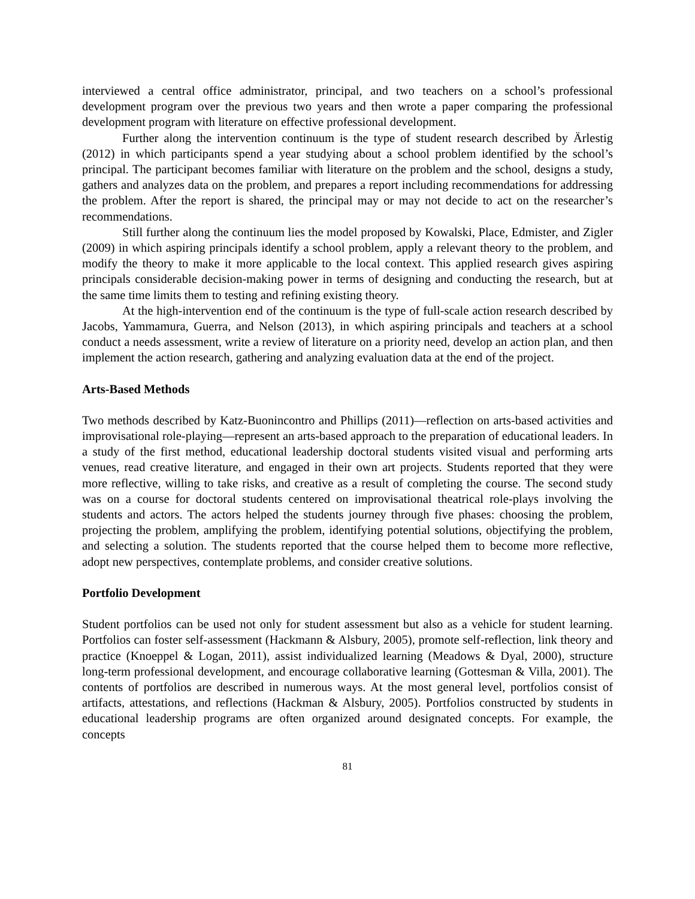interviewed a central office administrator, principal, and two teachers on a school’s professional development program over the previous two years and then wrote a paper comparing the professional development program with literature on effective professional development.
Further along the intervention continuum is the type of student research described by Ärlestig (2012) in which participants spend a year studying about a school problem identified by the school’s principal. The participant becomes familiar with literature on the problem and the school, designs a study, gathers and analyzes data on the problem, and prepares a report including recommendations for addressing the problem. After the report is shared, the principal may or may not decide to act on the researcher’s recommendations.
Still further along the continuum lies the model proposed by Kowalski, Place, Edmister, and Zigler (2009) in which aspiring principals identify a school problem, apply a relevant theory to the problem, and modify the theory to make it more applicable to the local context. This applied research gives aspiring principals considerable decision-making power in terms of designing and conducting the research, but at the same time limits them to testing and refining existing theory.
At the high-intervention end of the continuum is the type of full-scale action research described by Jacobs, Yammamura, Guerra, and Nelson (2013), in which aspiring principals and teachers at a school conduct a needs assessment, write a review of literature on a priority need, develop an action plan, and then implement the action research, gathering and analyzing evaluation data at the end of the project.
Arts-Based Methods
Two methods described by Katz-Buonincontro and Phillips (2011)—reflection on arts-based activities and improvisational role-playing—represent an arts-based approach to the preparation of educational leaders. In a study of the first method, educational leadership doctoral students visited visual and performing arts venues, read creative literature, and engaged in their own art projects. Students reported that they were more reflective, willing to take risks, and creative as a result of completing the course. The second study was on a course for doctoral students centered on improvisational theatrical role-plays involving the students and actors. The actors helped the students journey through five phases: choosing the problem, projecting the problem, amplifying the problem, identifying potential solutions, objectifying the problem, and selecting a solution. The students reported that the course helped them to become more reflective, adopt new perspectives, contemplate problems, and consider creative solutions.
Portfolio Development
Student portfolios can be used not only for student assessment but also as a vehicle for student learning. Portfolios can foster self-assessment (Hackmann & Alsbury, 2005), promote self-reflection, link theory and practice (Knoeppel & Logan, 2011), assist individualized learning (Meadows & Dyal, 2000), structure long-term professional development, and encourage collaborative learning (Gottesman & Villa, 2001). The contents of portfolios are described in numerous ways. At the most general level, portfolios consist of artifacts, attestations, and reflections (Hackman & Alsbury, 2005). Portfolios constructed by students in educational leadership programs are often organized around designated concepts. For example, the concepts
81